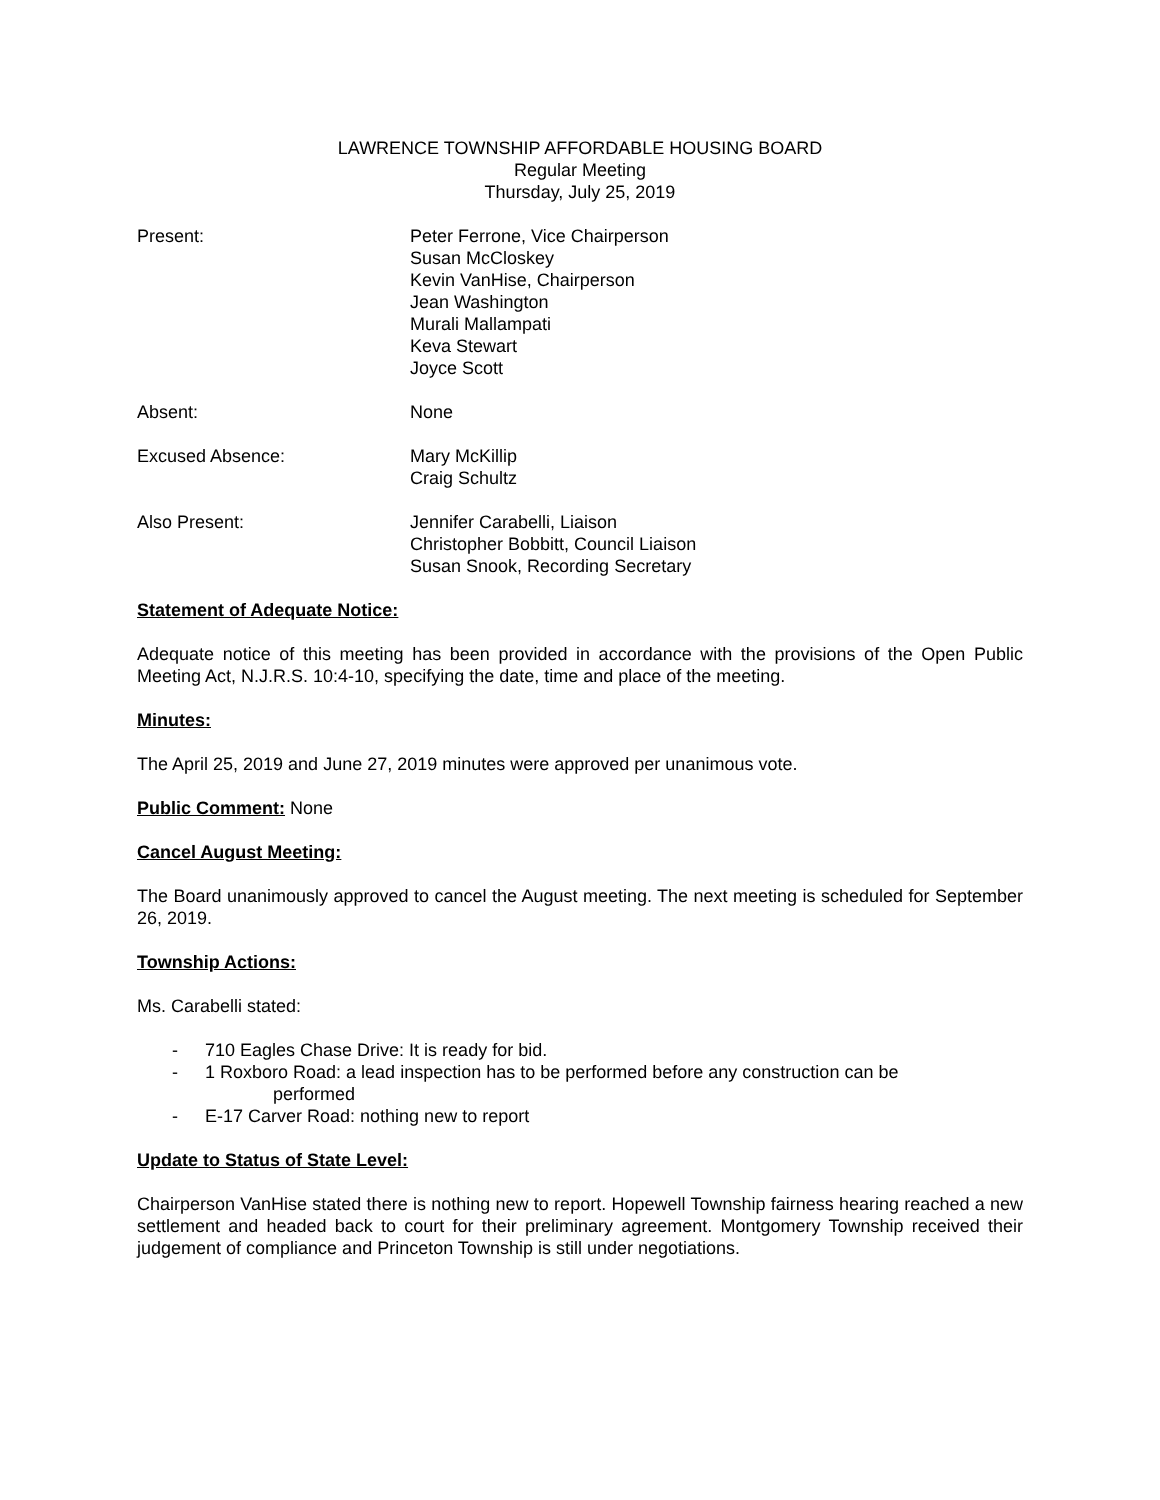LAWRENCE TOWNSHIP AFFORDABLE HOUSING BOARD
Regular Meeting
Thursday, July 25, 2019
Present: Peter Ferrone, Vice Chairperson
Susan McCloskey
Kevin VanHise, Chairperson
Jean Washington
Murali Mallampati
Keva Stewart
Joyce Scott
Absent: None
Excused Absence: Mary McKillip
Craig Schultz
Also Present: Jennifer Carabelli, Liaison
Christopher Bobbitt, Council Liaison
Susan Snook, Recording Secretary
Statement of Adequate Notice:
Adequate notice of this meeting has been provided in accordance with the provisions of the Open Public Meeting Act, N.J.R.S. 10:4-10, specifying the date, time and place of the meeting.
Minutes:
The April 25, 2019 and June 27, 2019 minutes were approved per unanimous vote.
Public Comment: None
Cancel August Meeting:
The Board unanimously approved to cancel the August meeting. The next meeting is scheduled for September 26, 2019.
Township Actions:
Ms. Carabelli stated:
- 710 Eagles Chase Drive: It is ready for bid.
- 1 Roxboro Road: a lead inspection has to be performed before any construction can be
performed
- E-17 Carver Road: nothing new to report
Update to Status of State Level:
Chairperson VanHise stated there is nothing new to report. Hopewell Township fairness hearing reached a new settlement and headed back to court for their preliminary agreement. Montgomery Township received their judgement of compliance and Princeton Township is still under negotiations.